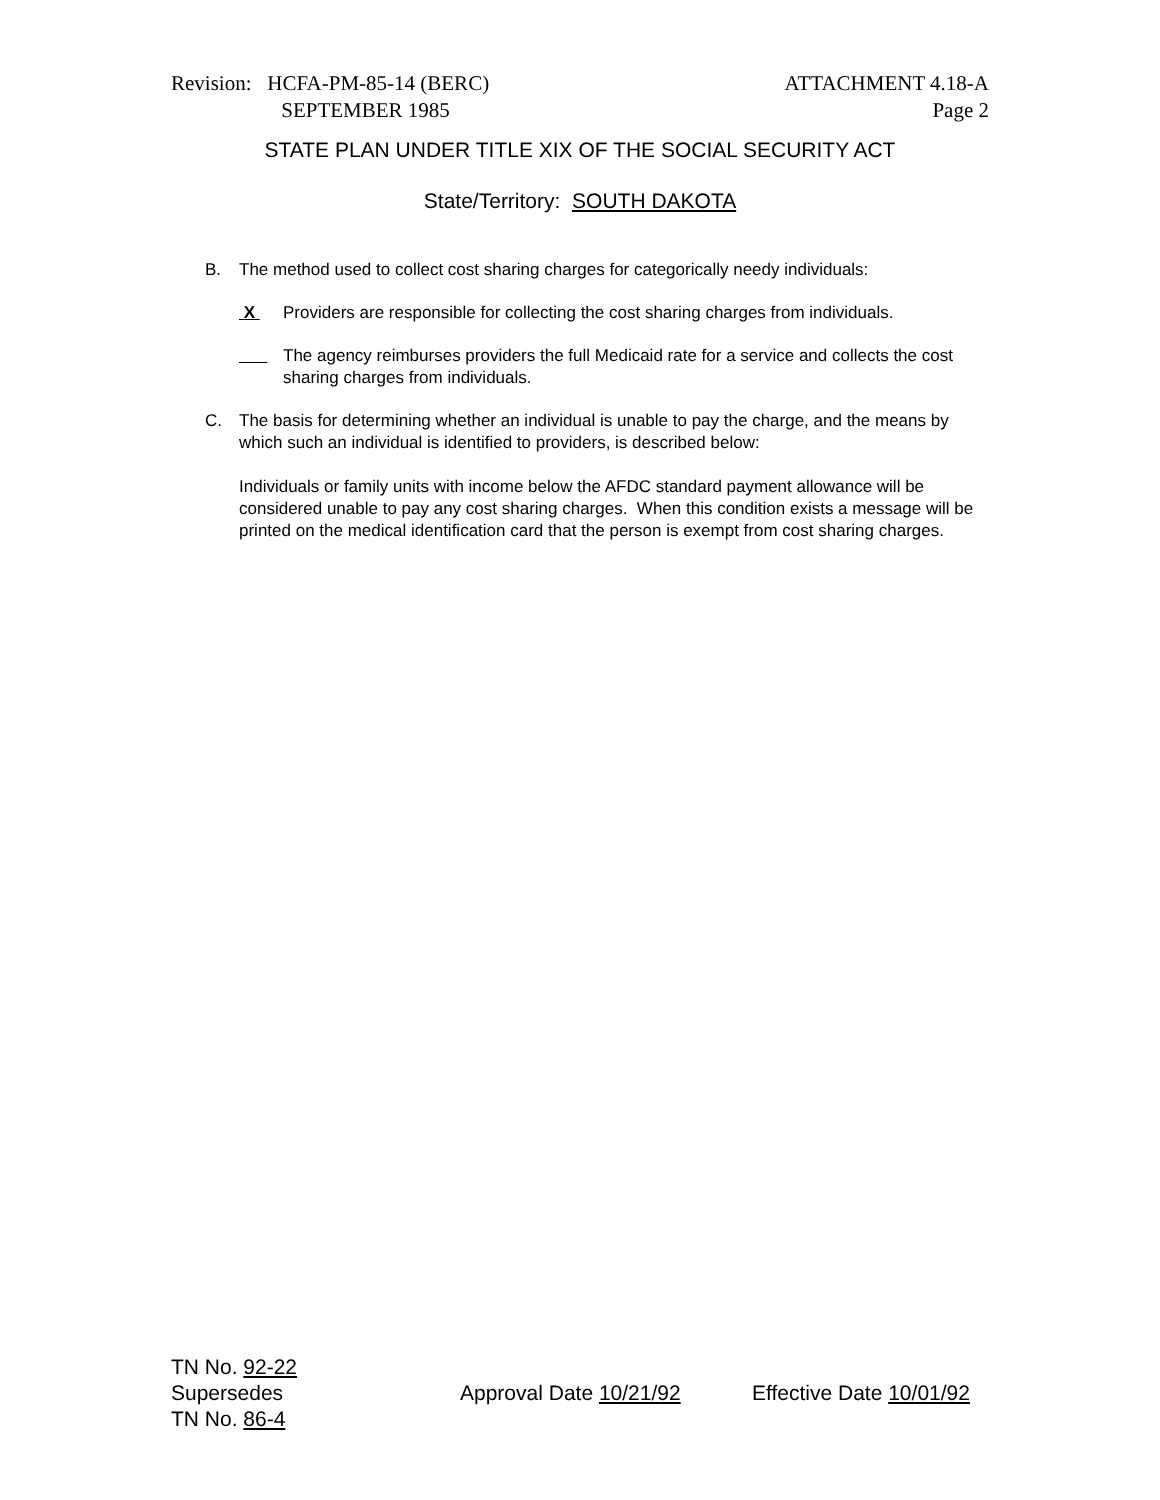Revision: HCFA-PM-85-14 (BERC)
SEPTEMBER 1985
ATTACHMENT 4.18-A
Page 2
STATE PLAN UNDER TITLE XIX OF THE SOCIAL SECURITY ACT
State/Territory: SOUTH DAKOTA
B. The method used to collect cost sharing charges for categorically needy individuals:
X Providers are responsible for collecting the cost sharing charges from individuals.
The agency reimburses providers the full Medicaid rate for a service and collects the cost sharing charges from individuals.
C. The basis for determining whether an individual is unable to pay the charge, and the means by which such an individual is identified to providers, is described below:
Individuals or family units with income below the AFDC standard payment allowance will be considered unable to pay any cost sharing charges. When this condition exists a message will be printed on the medical identification card that the person is exempt from cost sharing charges.
TN No. 92-22
Supersedes Approval Date 10/21/92 Effective Date 10/01/92
TN No. 86-4